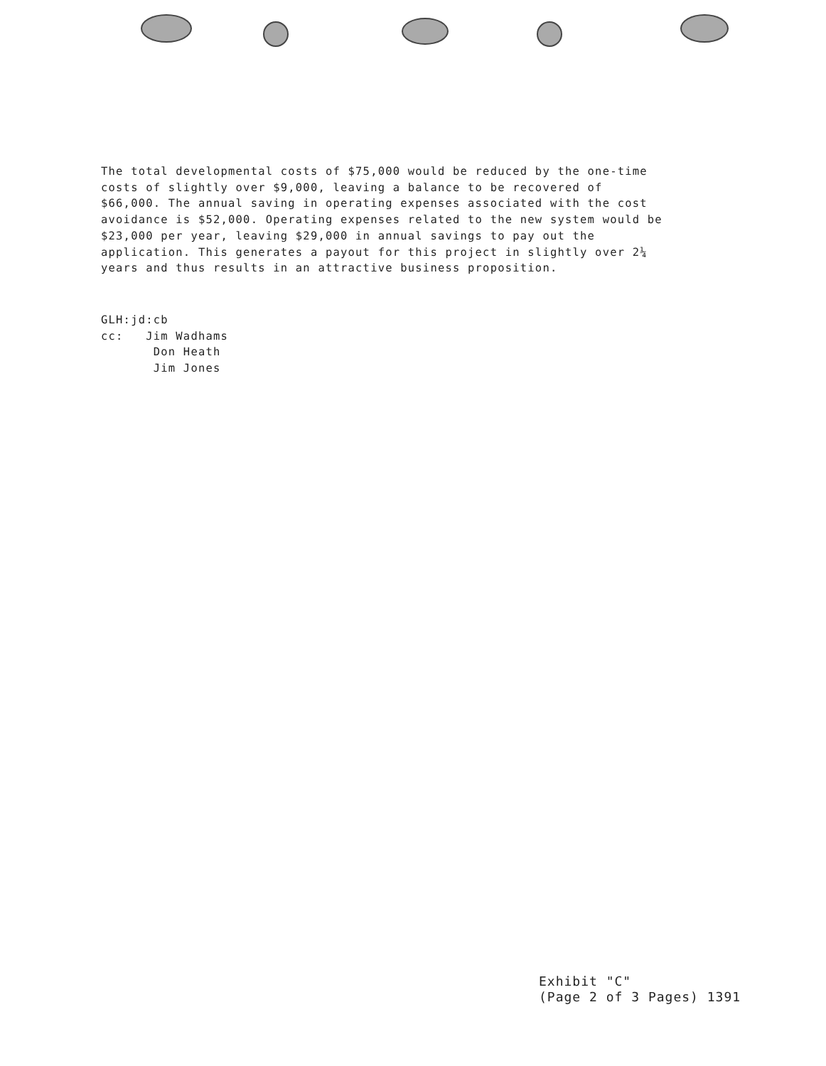The total developmental costs of $75,000 would be reduced by the one-time costs of slightly over $9,000, leaving a balance to be recovered of $66,000. The annual saving in operating expenses associated with the cost avoidance is $52,000. Operating expenses related to the new system would be $23,000 per year, leaving $29,000 in annual savings to pay out the application. This generates a payout for this project in slightly over 2¼ years and thus results in an attractive business proposition.
GLH:jd:cb
cc: Jim Wadhams
Don Heath
Jim Jones
Exhibit "C"
(Page 2 of 3 Pages) 1391